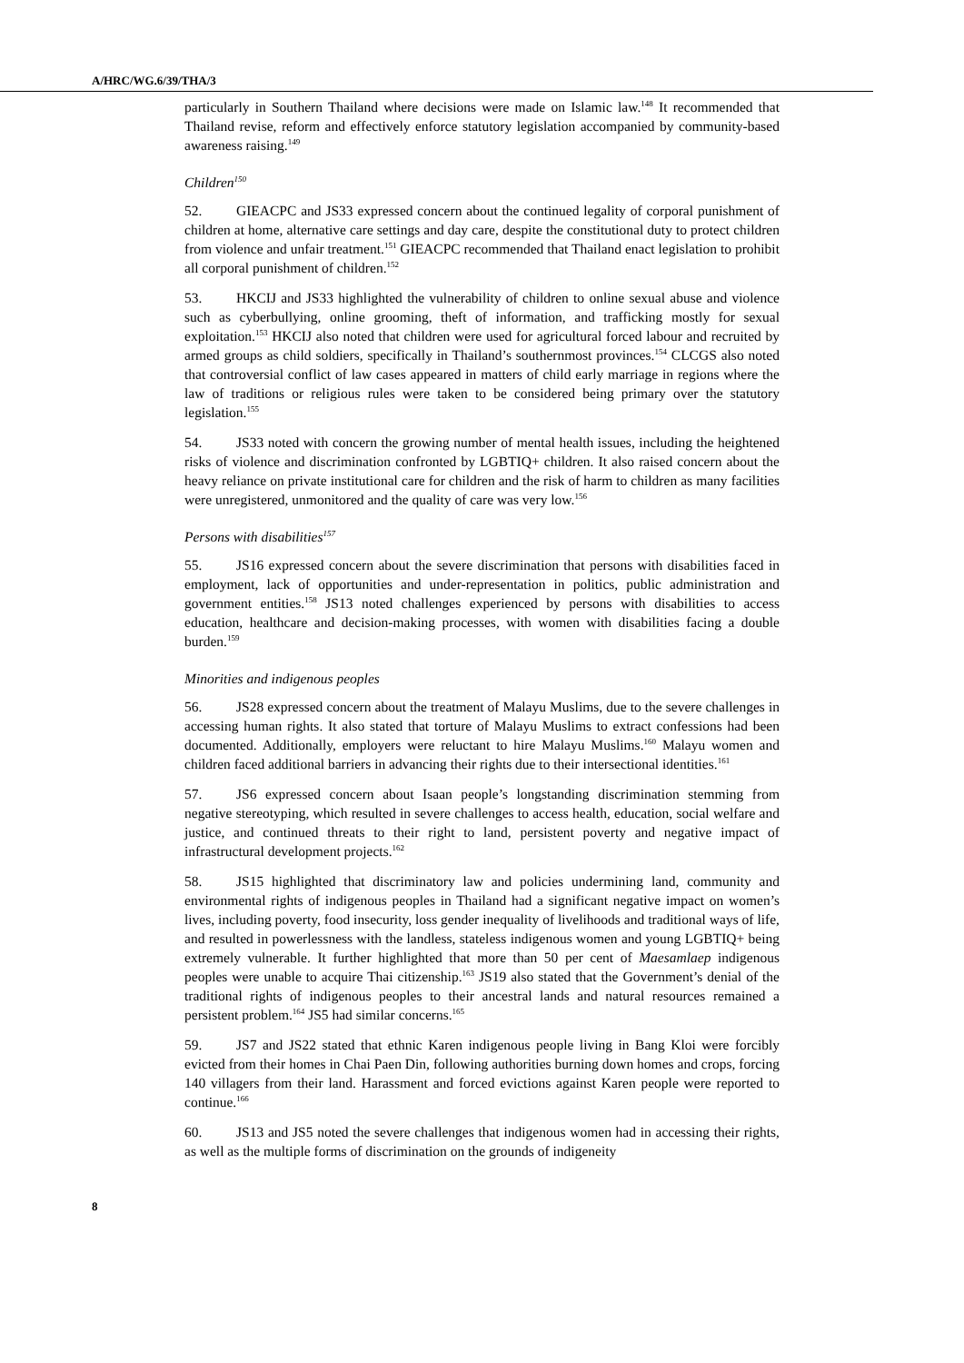A/HRC/WG.6/39/THA/3
particularly in Southern Thailand where decisions were made on Islamic law.<sup>148</sup> It recommended that Thailand revise, reform and effectively enforce statutory legislation accompanied by community-based awareness raising.<sup>149</sup>
Children<sup>150</sup>
52. GIEACPC and JS33 expressed concern about the continued legality of corporal punishment of children at home, alternative care settings and day care, despite the constitutional duty to protect children from violence and unfair treatment.<sup>151</sup> GIEACPC recommended that Thailand enact legislation to prohibit all corporal punishment of children.<sup>152</sup>
53. HKCIJ and JS33 highlighted the vulnerability of children to online sexual abuse and violence such as cyberbullying, online grooming, theft of information, and trafficking mostly for sexual exploitation.<sup>153</sup> HKCIJ also noted that children were used for agricultural forced labour and recruited by armed groups as child soldiers, specifically in Thailand’s southernmost provinces.<sup>154</sup> CLCGS also noted that controversial conflict of law cases appeared in matters of child early marriage in regions where the law of traditions or religious rules were taken to be considered being primary over the statutory legislation.<sup>155</sup>
54. JS33 noted with concern the growing number of mental health issues, including the heightened risks of violence and discrimination confronted by LGBTIQ+ children. It also raised concern about the heavy reliance on private institutional care for children and the risk of harm to children as many facilities were unregistered, unmonitored and the quality of care was very low.<sup>156</sup>
Persons with disabilities<sup>157</sup>
55. JS16 expressed concern about the severe discrimination that persons with disabilities faced in employment, lack of opportunities and under-representation in politics, public administration and government entities.<sup>158</sup> JS13 noted challenges experienced by persons with disabilities to access education, healthcare and decision-making processes, with women with disabilities facing a double burden.<sup>159</sup>
Minorities and indigenous peoples
56. JS28 expressed concern about the treatment of Malayu Muslims, due to the severe challenges in accessing human rights. It also stated that torture of Malayu Muslims to extract confessions had been documented. Additionally, employers were reluctant to hire Malayu Muslims.<sup>160</sup> Malayu women and children faced additional barriers in advancing their rights due to their intersectional identities.<sup>161</sup>
57. JS6 expressed concern about Isaan people’s longstanding discrimination stemming from negative stereotyping, which resulted in severe challenges to access health, education, social welfare and justice, and continued threats to their right to land, persistent poverty and negative impact of infrastructural development projects.<sup>162</sup>
58. JS15 highlighted that discriminatory law and policies undermining land, community and environmental rights of indigenous peoples in Thailand had a significant negative impact on women’s lives, including poverty, food insecurity, loss gender inequality of livelihoods and traditional ways of life, and resulted in powerlessness with the landless, stateless indigenous women and young LGBTIQ+ being extremely vulnerable. It further highlighted that more than 50 per cent of Maesamlaep indigenous peoples were unable to acquire Thai citizenship.<sup>163</sup> JS19 also stated that the Government’s denial of the traditional rights of indigenous peoples to their ancestral lands and natural resources remained a persistent problem.<sup>164</sup> JS5 had similar concerns.<sup>165</sup>
59. JS7 and JS22 stated that ethnic Karen indigenous people living in Bang Kloi were forcibly evicted from their homes in Chai Paen Din, following authorities burning down homes and crops, forcing 140 villagers from their land. Harassment and forced evictions against Karen people were reported to continue.<sup>166</sup>
60. JS13 and JS5 noted the severe challenges that indigenous women had in accessing their rights, as well as the multiple forms of discrimination on the grounds of indigeneity
8